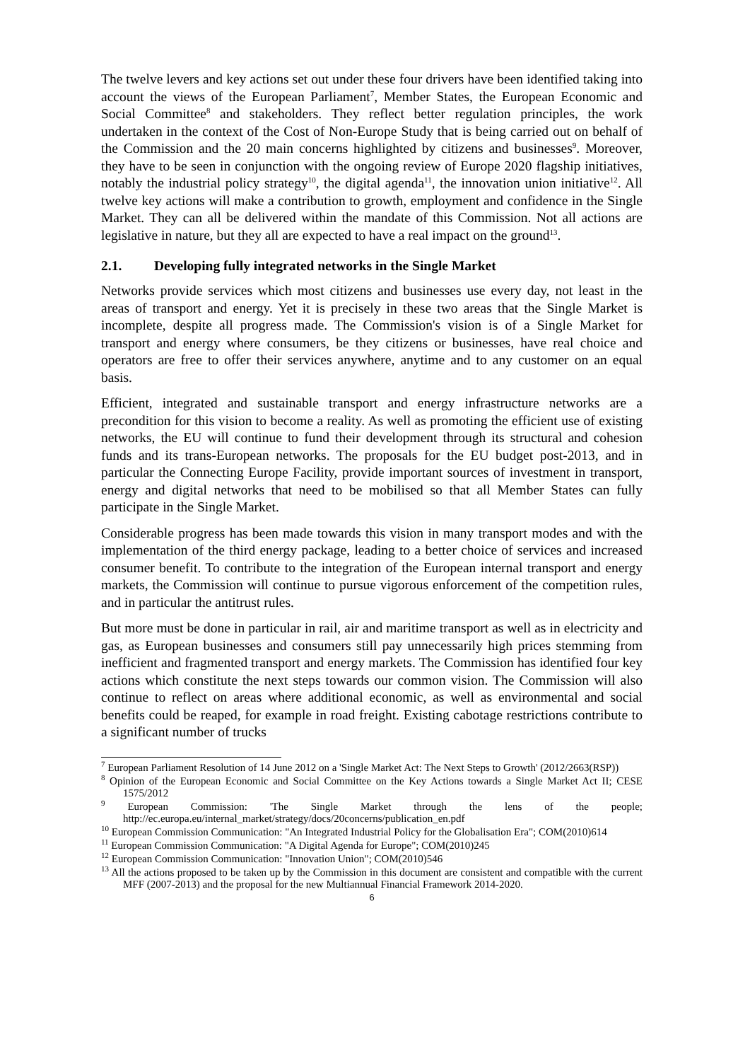The twelve levers and key actions set out under these four drivers have been identified taking into account the views of the European Parliament<sup>7</sup>, Member States, the European Economic and Social Committee<sup>8</sup> and stakeholders. They reflect better regulation principles, the work undertaken in the context of the Cost of Non-Europe Study that is being carried out on behalf of the Commission and the 20 main concerns highlighted by citizens and businesses<sup>9</sup>. Moreover, they have to be seen in conjunction with the ongoing review of Europe 2020 flagship initiatives, notably the industrial policy strategy<sup>10</sup>, the digital agenda<sup>11</sup>, the innovation union initiative<sup>12</sup>. All twelve key actions will make a contribution to growth, employment and confidence in the Single Market. They can all be delivered within the mandate of this Commission. Not all actions are legislative in nature, but they all are expected to have a real impact on the ground<sup>13</sup>.
2.1. Developing fully integrated networks in the Single Market
Networks provide services which most citizens and businesses use every day, not least in the areas of transport and energy. Yet it is precisely in these two areas that the Single Market is incomplete, despite all progress made. The Commission's vision is of a Single Market for transport and energy where consumers, be they citizens or businesses, have real choice and operators are free to offer their services anywhere, anytime and to any customer on an equal basis.
Efficient, integrated and sustainable transport and energy infrastructure networks are a precondition for this vision to become a reality. As well as promoting the efficient use of existing networks, the EU will continue to fund their development through its structural and cohesion funds and its trans-European networks. The proposals for the EU budget post-2013, and in particular the Connecting Europe Facility, provide important sources of investment in transport, energy and digital networks that need to be mobilised so that all Member States can fully participate in the Single Market.
Considerable progress has been made towards this vision in many transport modes and with the implementation of the third energy package, leading to a better choice of services and increased consumer benefit. To contribute to the integration of the European internal transport and energy markets, the Commission will continue to pursue vigorous enforcement of the competition rules, and in particular the antitrust rules.
But more must be done in particular in rail, air and maritime transport as well as in electricity and gas, as European businesses and consumers still pay unnecessarily high prices stemming from inefficient and fragmented transport and energy markets. The Commission has identified four key actions which constitute the next steps towards our common vision. The Commission will also continue to reflect on areas where additional economic, as well as environmental and social benefits could be reaped, for example in road freight. Existing cabotage restrictions contribute to a significant number of trucks
<sup>7</sup> European Parliament Resolution of 14 June 2012 on a 'Single Market Act: The Next Steps to Growth' (2012/2663(RSP))
<sup>8</sup> Opinion of the European Economic and Social Committee on the Key Actions towards a Single Market Act II; CESE 1575/2012
<sup>9</sup> European Commission: 'The Single Market through the lens of the people; http://ec.europa.eu/internal_market/strategy/docs/20concerns/publication_en.pdf
<sup>10</sup> European Commission Communication: "An Integrated Industrial Policy for the Globalisation Era"; COM(2010)614
<sup>11</sup> European Commission Communication: "A Digital Agenda for Europe"; COM(2010)245
<sup>12</sup> European Commission Communication: "Innovation Union"; COM(2010)546
<sup>13</sup> All the actions proposed to be taken up by the Commission in this document are consistent and compatible with the current MFF (2007-2013) and the proposal for the new Multiannual Financial Framework 2014-2020.
6